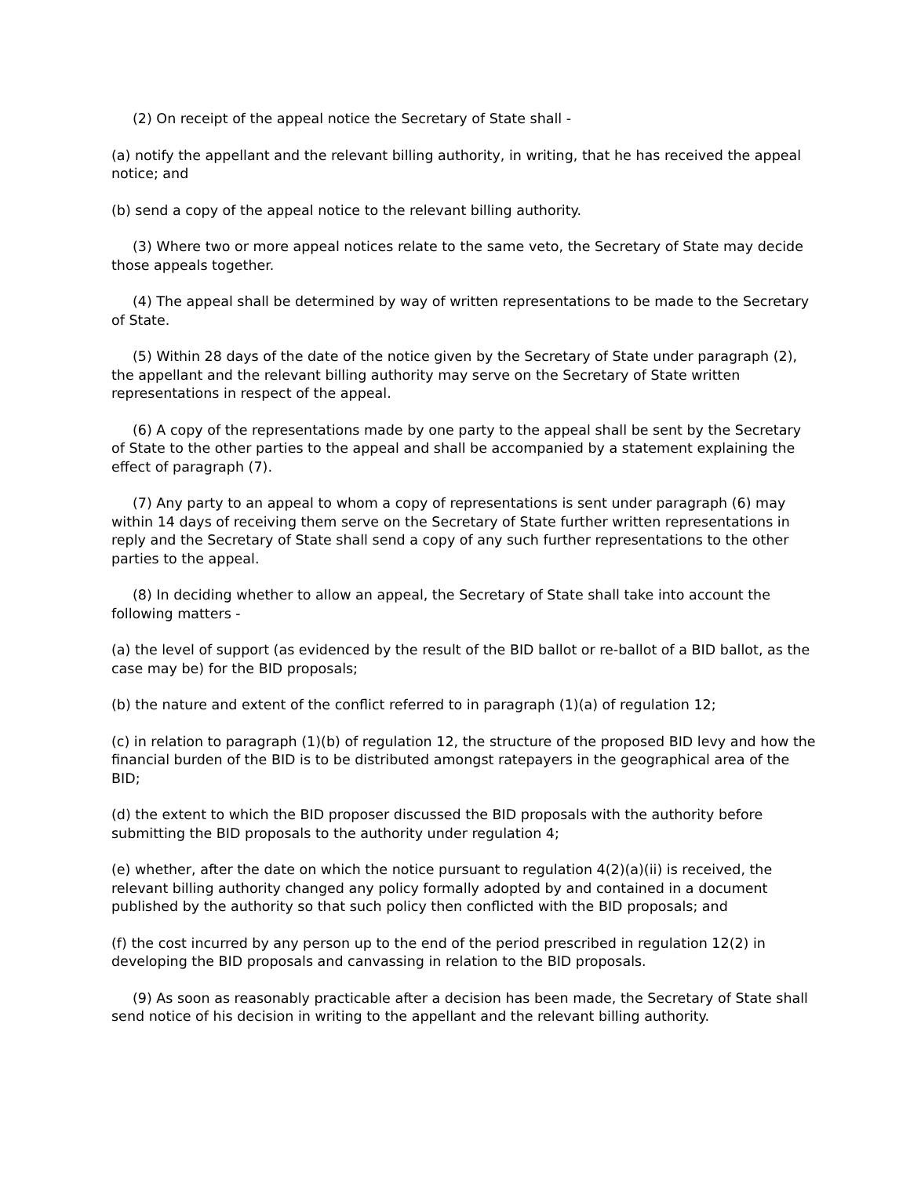(2) On receipt of the appeal notice the Secretary of State shall -
(a) notify the appellant and the relevant billing authority, in writing, that he has received the appeal notice; and
(b) send a copy of the appeal notice to the relevant billing authority.
(3) Where two or more appeal notices relate to the same veto, the Secretary of State may decide those appeals together.
(4) The appeal shall be determined by way of written representations to be made to the Secretary of State.
(5) Within 28 days of the date of the notice given by the Secretary of State under paragraph (2), the appellant and the relevant billing authority may serve on the Secretary of State written representations in respect of the appeal.
(6) A copy of the representations made by one party to the appeal shall be sent by the Secretary of State to the other parties to the appeal and shall be accompanied by a statement explaining the effect of paragraph (7).
(7) Any party to an appeal to whom a copy of representations is sent under paragraph (6) may within 14 days of receiving them serve on the Secretary of State further written representations in reply and the Secretary of State shall send a copy of any such further representations to the other parties to the appeal.
(8) In deciding whether to allow an appeal, the Secretary of State shall take into account the following matters -
(a) the level of support (as evidenced by the result of the BID ballot or re-ballot of a BID ballot, as the case may be) for the BID proposals;
(b) the nature and extent of the conflict referred to in paragraph (1)(a) of regulation 12;
(c) in relation to paragraph (1)(b) of regulation 12, the structure of the proposed BID levy and how the financial burden of the BID is to be distributed amongst ratepayers in the geographical area of the BID;
(d) the extent to which the BID proposer discussed the BID proposals with the authority before submitting the BID proposals to the authority under regulation 4;
(e) whether, after the date on which the notice pursuant to regulation 4(2)(a)(ii) is received, the relevant billing authority changed any policy formally adopted by and contained in a document published by the authority so that such policy then conflicted with the BID proposals; and
(f) the cost incurred by any person up to the end of the period prescribed in regulation 12(2) in developing the BID proposals and canvassing in relation to the BID proposals.
(9) As soon as reasonably practicable after a decision has been made, the Secretary of State shall send notice of his decision in writing to the appellant and the relevant billing authority.